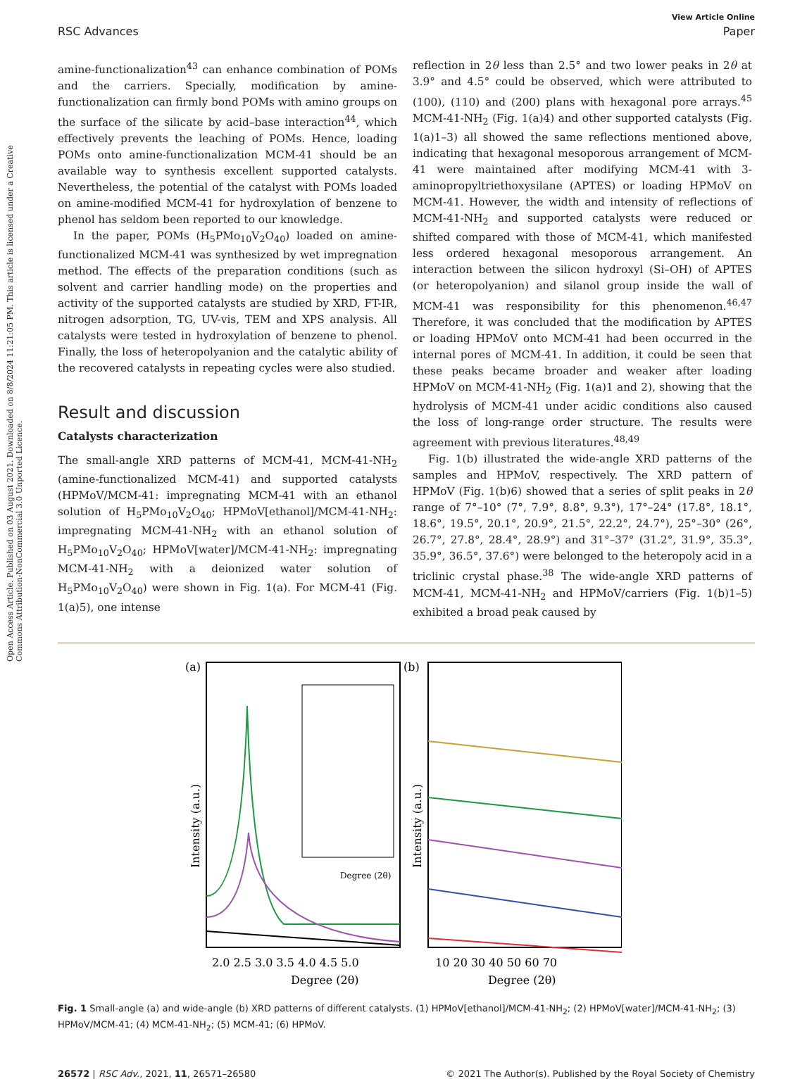Open Access Article. Published on 03 August 2021. Downloaded on 8/8/2024 11:21:05 PM. This article is licensed under a Creative Commons Attribution-NonCommercial 3.0 Unported Licence.
View Article Online
RSC Advances Paper
amine-functionalization<sup>43</sup> can enhance combination of POMs and the carriers. Specially, modification by amine-functionalization can firmly bond POMs with amino groups on the surface of the silicate by acid–base interaction<sup>44</sup>, which effectively prevents the leaching of POMs. Hence, loading POMs onto amine-functionalization MCM-41 should be an available way to synthesis excellent supported catalysts. Nevertheless, the potential of the catalyst with POMs loaded on amine-modified MCM-41 for hydroxylation of benzene to phenol has seldom been reported to our knowledge.
In the paper, POMs (H<sub>5</sub>PMo<sub>10</sub>V<sub>2</sub>O<sub>40</sub>) loaded on amine-functionalized MCM-41 was synthesized by wet impregnation method. The effects of the preparation conditions (such as solvent and carrier handling mode) on the properties and activity of the supported catalysts are studied by XRD, FT-IR, nitrogen adsorption, TG, UV-vis, TEM and XPS analysis. All catalysts were tested in hydroxylation of benzene to phenol. Finally, the loss of heteropolyanion and the catalytic ability of the recovered catalysts in repeating cycles were also studied.
Result and discussion
Catalysts characterization
The small-angle XRD patterns of MCM-41, MCM-41-NH<sub>2</sub> (amine-functionalized MCM-41) and supported catalysts (HPMoV/MCM-41: impregnating MCM-41 with an ethanol solution of H<sub>5</sub>PMo<sub>10</sub>V<sub>2</sub>O<sub>40</sub>; HPMoV[ethanol]/MCM-41-NH<sub>2</sub>: impregnating MCM-41-NH<sub>2</sub> with an ethanol solution of H<sub>5</sub>PMo<sub>10</sub>V<sub>2</sub>O<sub>40</sub>; HPMoV[water]/MCM-41-NH<sub>2</sub>: impregnating MCM-41-NH<sub>2</sub> with a deionized water solution of H<sub>5</sub>PMo<sub>10</sub>V<sub>2</sub>O<sub>40</sub>) were shown in Fig. 1(a). For MCM-41 (Fig. 1(a)5), one intense
reflection in 2θ less than 2.5° and two lower peaks in 2θ at 3.9° and 4.5° could be observed, which were attributed to (100), (110) and (200) plans with hexagonal pore arrays.<sup>45</sup> MCM-41-NH<sub>2</sub> (Fig. 1(a)4) and other supported catalysts (Fig. 1(a)1–3) all showed the same reflections mentioned above, indicating that hexagonal mesoporous arrangement of MCM-41 were maintained after modifying MCM-41 with 3-aminopropyltriethoxysilane (APTES) or loading HPMoV on MCM-41. However, the width and intensity of reflections of MCM-41-NH<sub>2</sub> and supported catalysts were reduced or shifted compared with those of MCM-41, which manifested less ordered hexagonal mesoporous arrangement. An interaction between the silicon hydroxyl (Si–OH) of APTES (or heteropolyanion) and silanol group inside the wall of MCM-41 was responsibility for this phenomenon.<sup>46,47</sup> Therefore, it was concluded that the modification by APTES or loading HPMoV onto MCM-41 had been occurred in the internal pores of MCM-41. In addition, it could be seen that these peaks became broader and weaker after loading HPMoV on MCM-41-NH<sub>2</sub> (Fig. 1(a)1 and 2), showing that the hydrolysis of MCM-41 under acidic conditions also caused the loss of long-range order structure. The results were agreement with previous literatures.<sup>48,49</sup>
Fig. 1(b) illustrated the wide-angle XRD patterns of the samples and HPMoV, respectively. The XRD pattern of HPMoV (Fig. 1(b)6) showed that a series of split peaks in 2θ range of 7°–10° (7°, 7.9°, 8.8°, 9.3°), 17°–24° (17.8°, 18.1°, 18.6°, 19.5°, 20.1°, 20.9°, 21.5°, 22.2°, 24.7°), 25°–30° (26°, 26.7°, 27.8°, 28.4°, 28.9°) and 31°–37° (31.2°, 31.9°, 35.3°, 35.9°, 36.5°, 37.6°) were belonged to the heteropoly acid in a triclinic crystal phase.<sup>38</sup> The wide-angle XRD patterns of MCM-41, MCM-41-NH<sub>2</sub> and HPMoV/carriers (Fig. 1(b)1–5) exhibited a broad peak caused by
(a)
(b)
2.0 2.5 3.0 3.5 4.0 4.5 5.0
Degree (2θ)
10 20 30 40 50 60 70
Degree (2θ)
Degree (2θ)
Intensity (a.u.)
Intensity (a.u.)
Fig. 1 Small-angle (a) and wide-angle (b) XRD patterns of different catalysts. (1) HPMoV[ethanol]/MCM-41-NH<sub>2</sub>; (2) HPMoV[water]/MCM-41-NH<sub>2</sub>; (3) HPMoV/MCM-41; (4) MCM-41-NH<sub>2</sub>; (5) MCM-41; (6) HPMoV.
26572 | RSC Adv., 2021, 11, 26571–26580 © 2021 The Author(s). Published by the Royal Society of Chemistry